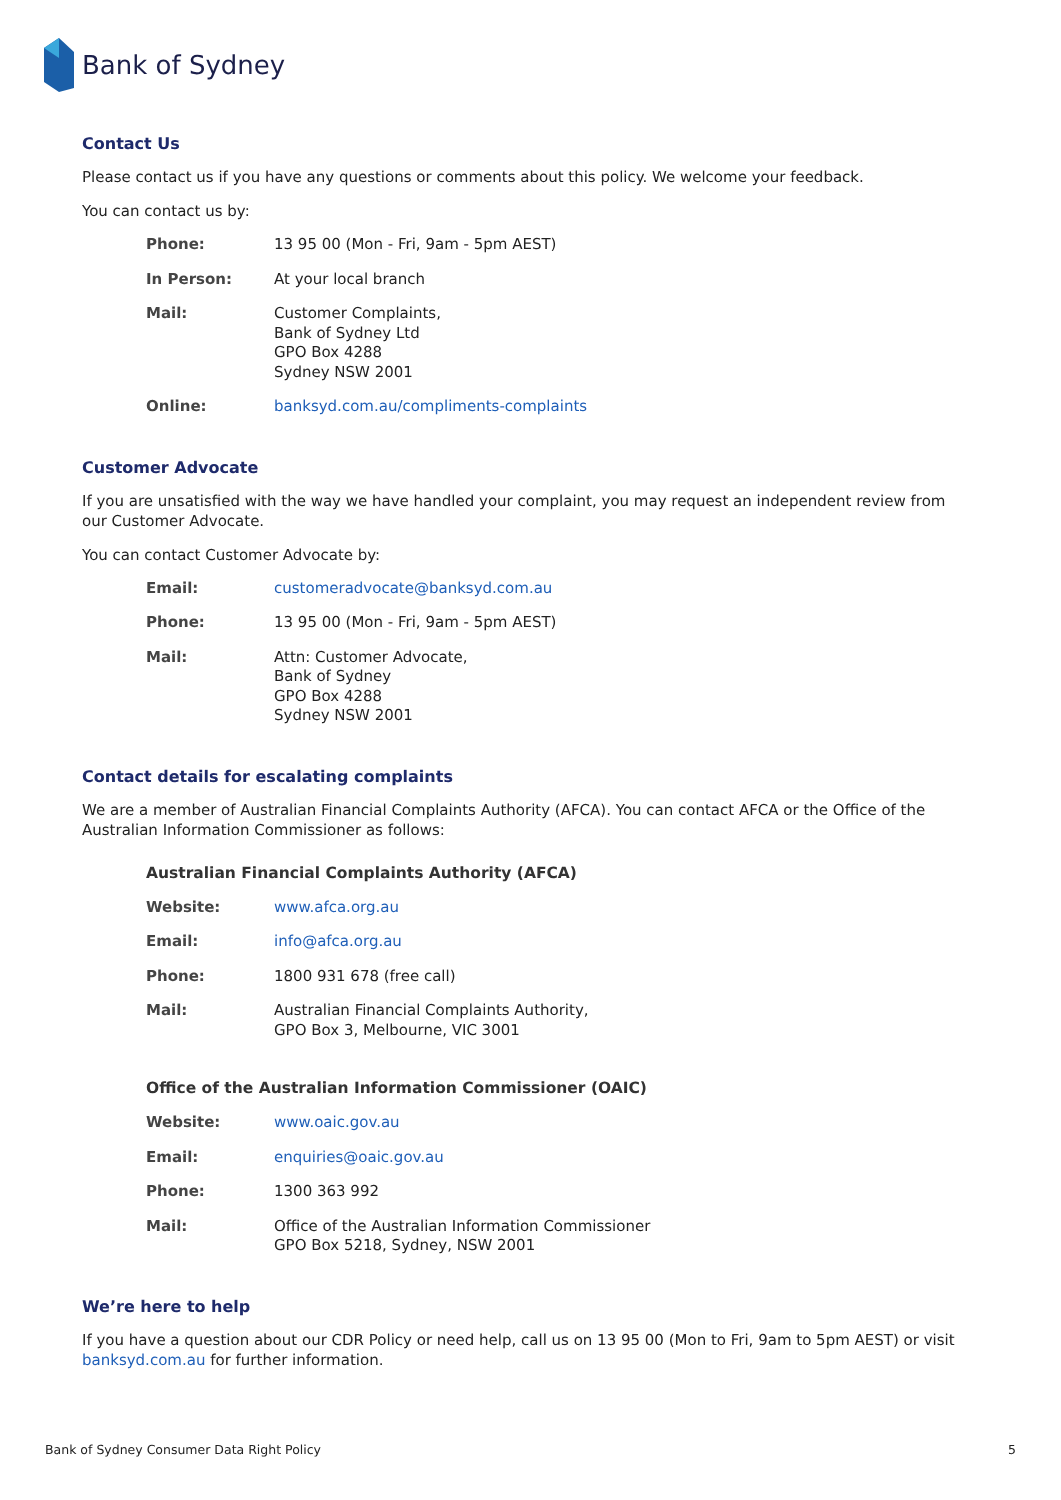Bank of Sydney
Contact Us
Please contact us if you have any questions or comments about this policy. We welcome your feedback.
You can contact us by:
| Phone: | 13 95 00 (Mon - Fri, 9am - 5pm AEST) |
| In Person: | At your local branch |
| Mail: | Customer Complaints, Bank of Sydney Ltd GPO Box 4288 Sydney NSW 2001 |
| Online: | banksyd.com.au/compliments-complaints |
Customer Advocate
If you are unsatisfied with the way we have handled your complaint, you may request an independent review from our Customer Advocate.
You can contact Customer Advocate by:
| Email: | customeradvocate@banksyd.com.au |
| Phone: | 13 95 00 (Mon - Fri, 9am - 5pm AEST) |
| Mail: | Attn: Customer Advocate, Bank of Sydney GPO Box 4288 Sydney NSW 2001 |
Contact details for escalating complaints
We are a member of Australian Financial Complaints Authority (AFCA). You can contact AFCA or the Office of the Australian Information Commissioner as follows:
Australian Financial Complaints Authority (AFCA)
| Website: | www.afca.org.au |
| Email: | info@afca.org.au |
| Phone: | 1800 931 678 (free call) |
| Mail: | Australian Financial Complaints Authority, GPO Box 3, Melbourne, VIC 3001 |
Office of the Australian Information Commissioner (OAIC)
| Website: | www.oaic.gov.au |
| Email: | enquiries@oaic.gov.au |
| Phone: | 1300 363 992 |
| Mail: | Office of the Australian Information Commissioner GPO Box 5218, Sydney, NSW 2001 |
We’re here to help
If you have a question about our CDR Policy or need help, call us on 13 95 00 (Mon to Fri, 9am to 5pm AEST) or visit banksyd.com.au for further information.
Bank of Sydney Consumer Data Right Policy 5